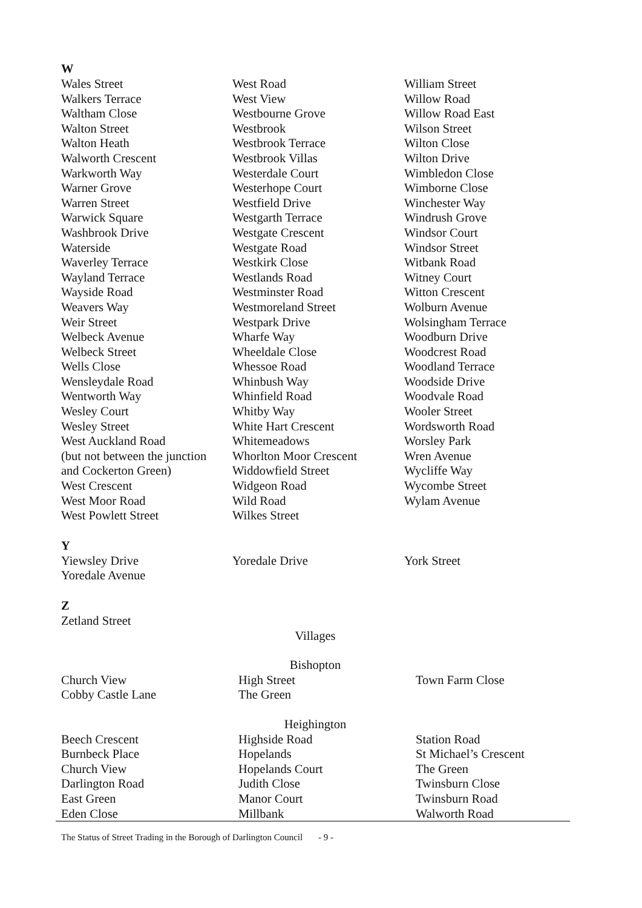W
| Wales Street | West Road | William Street |
| Walkers Terrace | West View | Willow Road |
| Waltham Close | Westbourne Grove | Willow Road East |
| Walton Street | Westbrook | Wilson Street |
| Walton Heath | Westbrook Terrace | Wilton Close |
| Walworth Crescent | Westbrook Villas | Wilton Drive |
| Warkworth Way | Westerdale Court | Wimbledon Close |
| Warner Grove | Westerhope Court | Wimborne Close |
| Warren Street | Westfield Drive | Winchester Way |
| Warwick Square | Westgarth Terrace | Windrush Grove |
| Washbrook Drive | Westgate Crescent | Windsor Court |
| Waterside | Westgate Road | Windsor Street |
| Waverley Terrace | Westkirk Close | Witbank Road |
| Wayland Terrace | Westlands Road | Witney Court |
| Wayside Road | Westminster Road | Witton Crescent |
| Weavers Way | Westmoreland Street | Wolburn Avenue |
| Weir Street | Westpark Drive | Wolsingham Terrace |
| Welbeck Avenue | Wharfe Way | Woodburn Drive |
| Welbeck Street | Wheeldale Close | Woodcrest Road |
| Wells Close | Whessoe Road | Woodland Terrace |
| Wensleydale Road | Whinbush Way | Woodside Drive |
| Wentworth Way | Whinfield Road | Woodvale Road |
| Wesley Court | Whitby Way | Wooler Street |
| Wesley Street | White Hart Crescent | Wordsworth Road |
| West Auckland Road | Whitemeadows | Worsley Park |
| (but not between the junction | Whorlton Moor Crescent | Wren Avenue |
| and Cockerton Green) | Widdowfield Street | Wycliffe Way |
| West Crescent | Widgeon Road | Wycombe Street |
| West Moor Road | Wild Road | Wylam Avenue |
| West Powlett Street | Wilkes Street | |
Y
| Yiewsley Drive | Yoredale Drive | York Street |
| Yoredale Avenue | | |
Z
| Zetland Street | | |
Villages
Bishopton
| Church View | High Street | Town Farm Close |
| Cobby Castle Lane | The Green | |
Heighington
| Beech Crescent | Highside Road | Station Road |
| Burnbeck Place | Hopelands | St Michael’s Crescent |
| Church View | Hopelands Court | The Green |
| Darlington Road | Judith Close | Twinsburn Close |
| East Green | Manor Court | Twinsburn Road |
| Eden Close | Millbank | Walworth Road |
The Status of Street Trading in the Borough of Darlington Council - 9 -